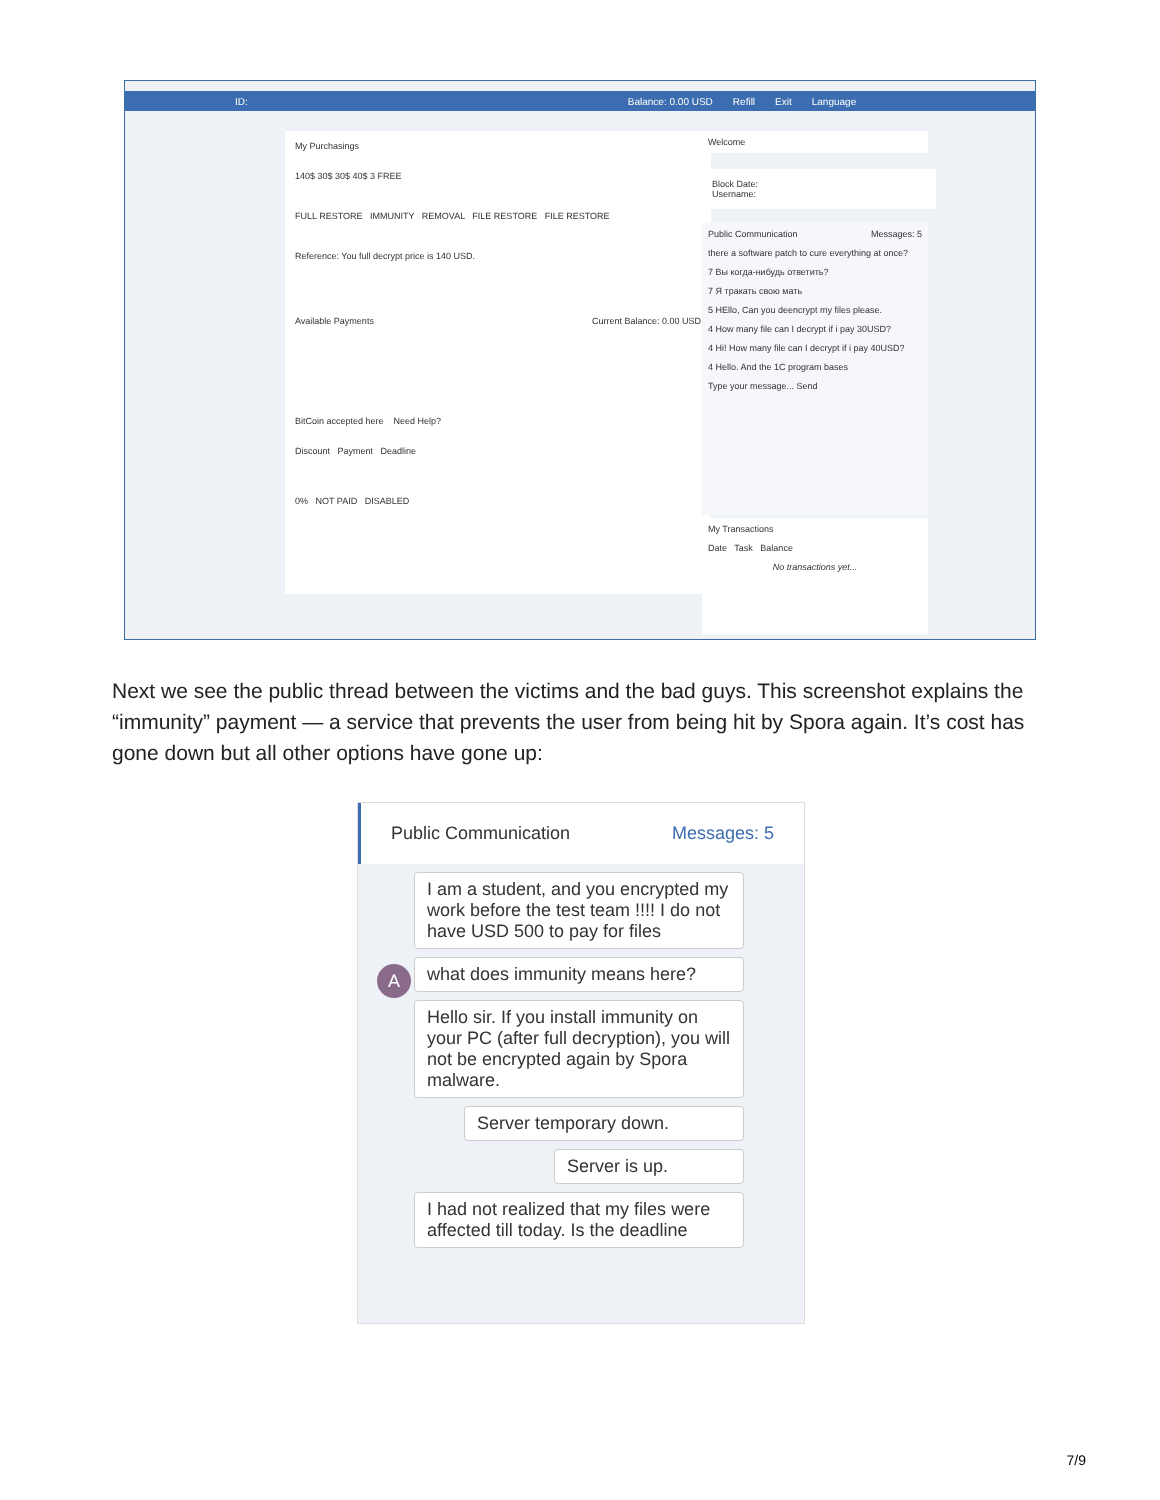ID: Balance: 0.00 USD Refill Exit Language
My Purchasings
140$ 30$ 30$ 40$ 3 FREE
FULL RESTORE IMMUNITY REMOVAL FILE RESTORE FILE RESTORE
Reference: You full decrypt price is 140 USD.
Available Payments Current Balance: 0.00 USD
BitCoin accepted here Need Help?
Discount Payment Deadline
0% NOT PAID DISABLED
Welcome
Block Date:
Username:
Public Communication Messages: 5
there a software patch to cure everything at once?
7 Вы когда-нибудь ответить?
7 Я тракать свою мать
5 HEllo, Can you deencrypt my files please.
4 How many file can I decrypt if i pay 30USD?
4 Hi! How many file can I decrypt if i pay 40USD?
4 Hello. And the 1C program bases
Type your message... Send
My Transactions
Date Task Balance
No transactions yet...
Next we see the public thread between the victims and the bad guys. This screenshot explains the “immunity” payment — a service that prevents the user from being hit by Spora again. It’s cost has gone down but all other options have gone up:
Public Communication Messages: 5
I am a student, and you encrypted my work before the test team !!!! I do not have USD 500 to pay for files
A what does immunity means here?
Hello sir. If you install immunity on your PC (after full decryption), you will not be encrypted again by Spora malware.
Server temporary down.
Server is up.
I had not realized that my files were affected till today. Is the deadline
7/9